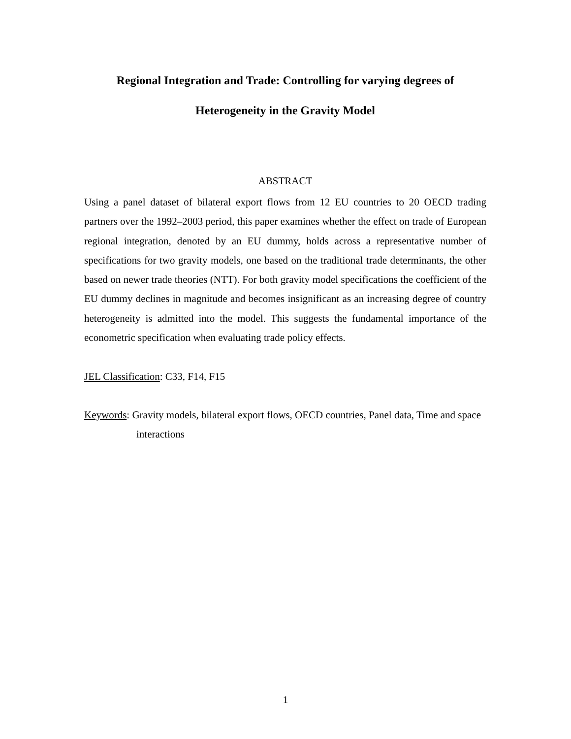Regional Integration and Trade: Controlling for varying degrees of
Heterogeneity in the Gravity Model
ABSTRACT
Using a panel dataset of bilateral export flows from 12 EU countries to 20 OECD trading partners over the 1992–2003 period, this paper examines whether the effect on trade of European regional integration, denoted by an EU dummy, holds across a representative number of specifications for two gravity models, one based on the traditional trade determinants, the other based on newer trade theories (NTT). For both gravity model specifications the coefficient of the EU dummy declines in magnitude and becomes insignificant as an increasing degree of country heterogeneity is admitted into the model. This suggests the fundamental importance of the econometric specification when evaluating trade policy effects.
JEL Classification: C33, F14, F15
Keywords: Gravity models, bilateral export flows, OECD countries, Panel data, Time and space interactions
1